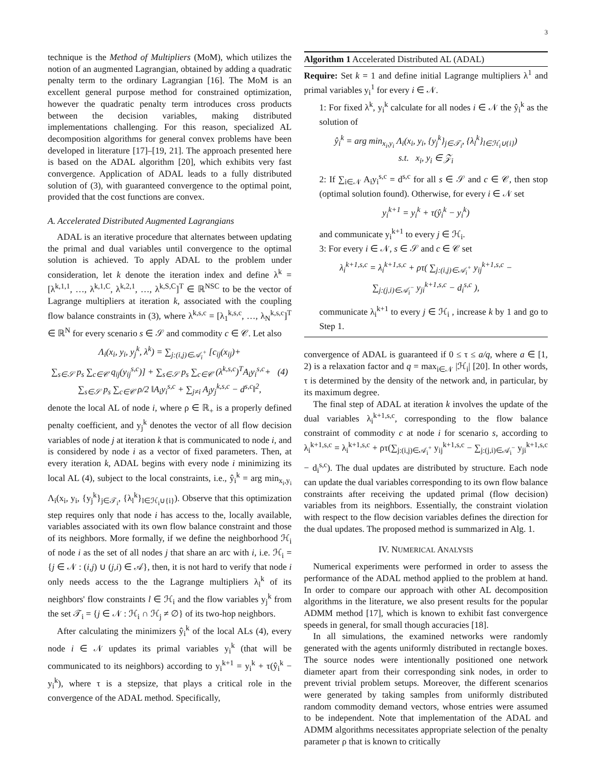3
technique is the Method of Multipliers (MoM), which utilizes the notion of an augmented Lagrangian, obtained by adding a quadratic penalty term to the ordinary Lagrangian [16]. The MoM is an excellent general purpose method for constrained optimization, however the quadratic penalty term introduces cross products between the decision variables, making distributed implementations challenging. For this reason, specialized AL decomposition algorithms for general convex problems have been developed in literature [17]–[19, 21]. The approach presented here is based on the ADAL algorithm [20], which exhibits very fast convergence. Application of ADAL leads to a fully distributed solution of (3), with guaranteed convergence to the optimal point, provided that the cost functions are convex.
A. Accelerated Distributed Augmented Lagrangians
ADAL is an iterative procedure that alternates between updating the primal and dual variables until convergence to the optimal solution is achieved. To apply ADAL to the problem under consideration, let k denote the iteration index and define λ<sup>k</sup> = [λ<sup>k,1,1</sup>, …, λ<sup>k,1,C</sup>, λ<sup>k,2,1</sup>, …, λ<sup>k,S,C</sup>]<sup>T</sup> ∈ ℝ<sup>NSC</sup> to be the vector of Lagrange multipliers at iteration k, associated with the coupling flow balance constraints in (3), where λ<sup>k,s,c</sup> = [λ<sub>1</sub><sup>k,s,c</sup>, …, λ<sub>N</sub><sup>k,s,c</sup>]<sup>T</sup> ∈ ℝ<sup>N</sup> for every scenario s ∈ 𝒮 and commodity c ∈ 𝒞. Let also
Λ<sub>i</sub>(x<sub>i</sub>, y<sub>i</sub>, y<sub>j</sub><sup>k</sup>, λ<sup>k</sup>) = ∑<sub>j:(i,j)∈𝒜<sub>i</sub><sup>+</sup></sub> [c<sub>ij</sub>(x<sub>ij</sub>)+
∑<sub>s∈𝒮</sub> p<sub>s</sub> ∑<sub>c∈𝒞</sub> q<sub>ij</sub>(y<sub>ij</sub><sup>s,c</sup>)] + ∑<sub>s∈𝒮</sub> p<sub>s</sub> ∑<sub>c∈𝒞</sub> (λ<sup>k,s,c</sup>)<sup>T</sup>A<sub>i</sub>y<sub>i</sub><sup>s,c</sup>+ (4)
∑<sub>s∈𝒮</sub> p<sub>s</sub> ∑<sub>c∈𝒞</sub> ρ/2 ‖A<sub>i</sub>y<sub>i</sub><sup>s,c</sup> + ∑<sub>j≠i</sub> A<sub>j</sub>y<sub>j</sub><sup>k,s,c</sup> − d<sup>s,c</sup>‖<sup>2</sup>,
denote the local AL of node i, where ρ ∈ ℝ<sub>+</sub> is a properly defined penalty coefficient, and y<sub>j</sub><sup>k</sup> denotes the vector of all flow decision variables of node j at iteration k that is communicated to node i, and is considered by node i as a vector of fixed parameters. Then, at every iteration k, ADAL begins with every node i minimizing its local AL (4), subject to the local constraints, i.e., ŷ<sub>i</sub><sup>k</sup> = arg min<sub>x<sub>i</sub>,y<sub>i</sub></sub> Λ<sub>i</sub>(x<sub>i</sub>, y<sub>i</sub>, {y<sub>j</sub><sup>k</sup>}<sub>j∈𝒯<sub>i</sub></sub>, {λ<sub>l</sub><sup>k</sup>}<sub>l∈ℋ<sub>i</sub>∪{i}</sub>). Observe that this optimization step requires only that node i has access to the, locally available, variables associated with its own flow balance constraint and those of its neighbors. More formally, if we define the neighborhood ℋ<sub>i</sub> of node i as the set of all nodes j that share an arc with i, i.e. ℋ<sub>i</sub> = {j ∈ 𝒩 : (i,j) ∪ (j,i) ∈ 𝒜}, then, it is not hard to verify that node i only needs access to the the Lagrange multipliers λ<sub>l</sub><sup>k</sup> of its neighbors' flow constraints l ∈ ℋ<sub>i</sub> and the flow variables y<sub>j</sub><sup>k</sup> from the set 𝒯<sub>i</sub> = {j ∈ 𝒩 : ℋ<sub>i</sub> ∩ ℋ<sub>j</sub> ≠ ∅} of its two-hop neighbors.
After calculating the minimizers ŷ<sub>i</sub><sup>k</sup> of the local ALs (4), every node i ∈ 𝒩 updates its primal variables y<sub>i</sub><sup>k</sup> (that will be communicated to its neighbors) according to y<sub>i</sub><sup>k+1</sup> = y<sub>i</sub><sup>k</sup> + τ(ŷ<sub>i</sub><sup>k</sup> − y<sub>i</sub><sup>k</sup>), where τ is a stepsize, that plays a critical role in the convergence of the ADAL method. Specifically,
Algorithm 1 Accelerated Distributed AL (ADAL)
Require: Set k = 1 and define initial Lagrange multipliers λ<sup>1</sup> and primal variables y<sub>i</sub><sup>1</sup> for every i ∈ 𝒩.
1: For fixed λ<sup>k</sup>, y<sub>i</sub><sup>k</sup> calculate for all nodes i ∈ 𝒩 the ŷ<sub>i</sub><sup>k</sup> as the solution of
ŷ<sub>i</sub><sup>k</sup> = arg min<sub>x<sub>i</sub>,y<sub>i</sub></sub> Λ<sub>i</sub>(x<sub>i</sub>, y<sub>i</sub>, {y<sub>j</sub><sup>k</sup>}<sub>j∈𝒯<sub>i</sub></sub>, {λ<sub>l</sub><sup>k</sup>}<sub>l∈ℋ<sub>i</sub>∪{i}</sub>)
s.t. x<sub>i</sub>, y<sub>i</sub> ∈ 𝒵<sub>i</sub>
2: If ∑<sub>i∈𝒩</sub> A<sub>i</sub>y<sub>i</sub><sup>s,c</sup> = d<sup>s,c</sup> for all s ∈ 𝒮 and c ∈ 𝒞, then stop (optimal solution found). Otherwise, for every i ∈ 𝒩 set
y<sub>i</sub><sup>k+1</sup> = y<sub>i</sub><sup>k</sup> + τ(ŷ<sub>i</sub><sup>k</sup> − y<sub>i</sub><sup>k</sup>)
and communicate y<sub>i</sub><sup>k+1</sup> to every j ∈ ℋ<sub>i</sub>.
3: For every i ∈ 𝒩, s ∈ 𝒮 and c ∈ 𝒞 set
λ<sub>i</sub><sup>k+1,s,c</sup> = λ<sub>i</sub><sup>k+1,s,c</sup> + ρτ( ∑<sub>j:(i,j)∈𝒜<sub>i</sub><sup>+</sup></sub> y<sub>ij</sub><sup>k+1,s,c</sup> −
∑<sub>j:(j,i)∈𝒜<sub>i</sub><sup>−</sup></sub> y<sub>ji</sub><sup>k+1,s,c</sup> − d<sub>i</sub><sup>s,c</sup> ),
communicate λ<sub>i</sub><sup>k+1</sup> to every j ∈ ℋ<sub>i</sub> , increase k by 1 and go to Step 1.
convergence of ADAL is guaranteed if 0 ≤ τ ≤ a/q, where a ∈ [1, 2) is a relaxation factor and q = max<sub>i∈𝒩</sub> |ℋ<sub>i</sub>| [20]. In other words, τ is determined by the density of the network and, in particular, by its maximum degree.
The final step of ADAL at iteration k involves the update of the dual variables λ<sub>i</sub><sup>k+1,s,c</sup>, corresponding to the flow balance constraint of commodity c at node i for scenario s, according to λ<sub>i</sub><sup>k+1,s,c</sup> = λ<sub>i</sub><sup>k+1,s,c</sup> + ρτ(∑<sub>j:(i,j)∈𝒜<sub>i</sub><sup>+</sup></sub> y<sub>ij</sub><sup>k+1,s,c</sup> − ∑<sub>j:(j,i)∈𝒜<sub>i</sub><sup>−</sup></sub> y<sub>ji</sub><sup>k+1,s,c</sup> − d<sub>i</sub><sup>s,c</sup>). The dual updates are distributed by structure. Each node can update the dual variables corresponding to its own flow balance constraints after receiving the updated primal (flow decision) variables from its neighbors. Essentially, the constraint violation with respect to the flow decision variables defines the direction for the dual updates. The proposed method is summarized in Alg. 1.
IV. NUMERICAL ANALYSIS
Numerical experiments were performed in order to assess the performance of the ADAL method applied to the problem at hand. In order to compare our approach with other AL decomposition algorithms in the literature, we also present results for the popular ADMM method [17], which is known to exhibit fast convergence speeds in general, for small though accuracies [18].
In all simulations, the examined networks were randomly generated with the agents uniformly distributed in rectangle boxes. The source nodes were intentionally positioned one network diameter apart from their corresponding sink nodes, in order to prevent trivial problem setups. Moreover, the different scenarios were generated by taking samples from uniformly distributed random commodity demand vectors, whose entries were assumed to be independent. Note that implementation of the ADAL and ADMM algorithms necessitates appropriate selection of the penalty parameter ρ that is known to critically